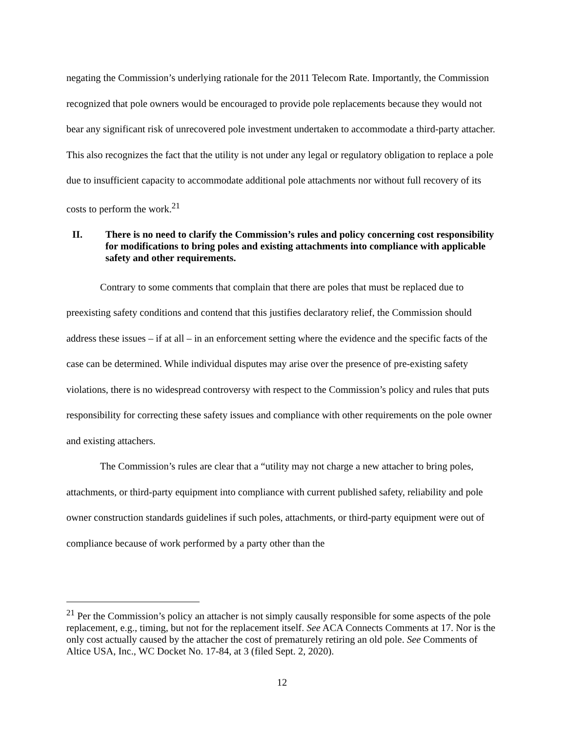negating the Commission’s underlying rationale for the 2011 Telecom Rate. Importantly, the Commission recognized that pole owners would be encouraged to provide pole replacements because they would not bear any significant risk of unrecovered pole investment undertaken to accommodate a third-party attacher. This also recognizes the fact that the utility is not under any legal or regulatory obligation to replace a pole due to insufficient capacity to accommodate additional pole attachments nor without full recovery of its costs to perform the work.<sup>21</sup>
II. There is no need to clarify the Commission’s rules and policy concerning cost responsibility for modifications to bring poles and existing attachments into compliance with applicable safety and other requirements.
Contrary to some comments that complain that there are poles that must be replaced due to preexisting safety conditions and contend that this justifies declaratory relief, the Commission should address these issues – if at all – in an enforcement setting where the evidence and the specific facts of the case can be determined. While individual disputes may arise over the presence of pre-existing safety violations, there is no widespread controversy with respect to the Commission’s policy and rules that puts responsibility for correcting these safety issues and compliance with other requirements on the pole owner and existing attachers.
The Commission’s rules are clear that a “utility may not charge a new attacher to bring poles, attachments, or third-party equipment into compliance with current published safety, reliability and pole owner construction standards guidelines if such poles, attachments, or third-party equipment were out of compliance because of work performed by a party other than the
<sup>21</sup> Per the Commission’s policy an attacher is not simply causally responsible for some aspects of the pole replacement, e.g., timing, but not for the replacement itself. See ACA Connects Comments at 17. Nor is the only cost actually caused by the attacher the cost of prematurely retiring an old pole. See Comments of Altice USA, Inc., WC Docket No. 17-84, at 3 (filed Sept. 2, 2020).
12